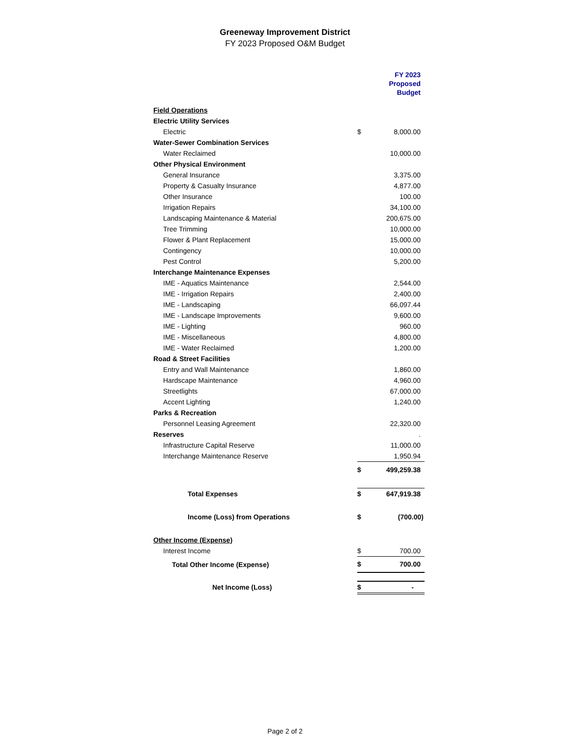Greeneway Improvement District
FY 2023 Proposed O&M Budget
| | | FY 2023 Proposed Budget |
| Field Operations | | |
| Electric Utility Services | | |
| Electric | $ | 8,000.00 |
| Water-Sewer Combination Services | | |
| Water Reclaimed | | 10,000.00 |
| Other Physical Environment | | |
| General Insurance | | 3,375.00 |
| Property & Casualty Insurance | | 4,877.00 |
| Other Insurance | | 100.00 |
| Irrigation Repairs | | 34,100.00 |
| Landscaping Maintenance & Material | | 200,675.00 |
| Tree Trimming | | 10,000.00 |
| Flower & Plant Replacement | | 15,000.00 |
| Contingency | | 10,000.00 |
| Pest Control | | 5,200.00 |
| Interchange Maintenance Expenses | | |
| IME - Aquatics Maintenance | | 2,544.00 |
| IME - Irrigation Repairs | | 2,400.00 |
| IME - Landscaping | | 66,097.44 |
| IME - Landscape Improvements | | 9,600.00 |
| IME - Lighting | | 960.00 |
| IME - Miscellaneous | | 4,800.00 |
| IME - Water Reclaimed | | 1,200.00 |
| Road & Street Facilities | | |
| Entry and Wall Maintenance | | 1,860.00 |
| Hardscape Maintenance | | 4,960.00 |
| Streetlights | | 67,000.00 |
| Accent Lighting | | 1,240.00 |
| Parks & Recreation | | |
| Personnel Leasing Agreement | | 22,320.00 |
| Reserves | | . |
| Infrastructure Capital Reserve | | 11,000.00 |
| Interchange Maintenance Reserve | | 1,950.94 |
| | $ | 499,259.38 |
| Total Expenses | $ | 647,919.38 |
| Income (Loss) from Operations | $ | (700.00) |
| Other Income (Expense) | | |
| Interest Income | $ | 700.00 |
| Total Other Income (Expense) | $ | 700.00 |
| Net Income (Loss) | $ | - |
Page 2 of 2